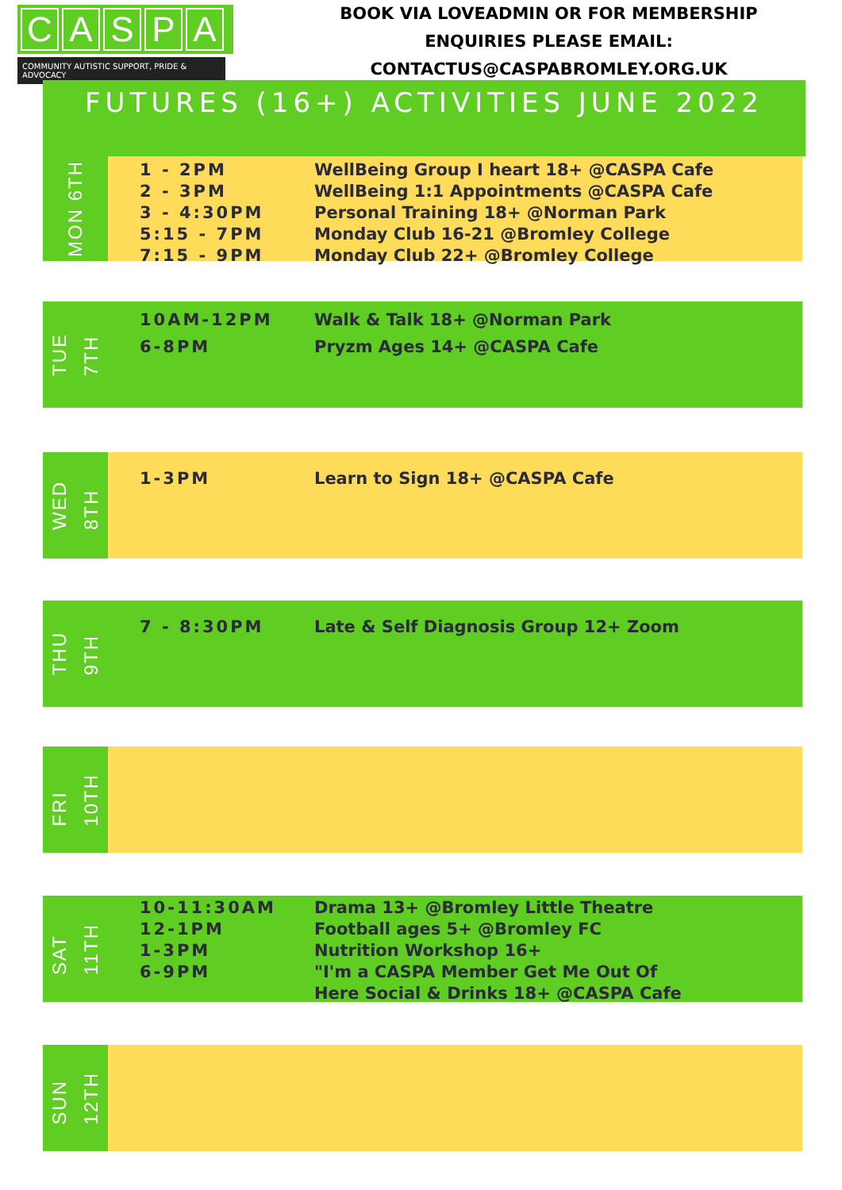CASPA
COMMUNITY AUTISTIC SUPPORT, PRIDE & ADVOCACY
BOOK VIA LOVEADMIN OR FOR MEMBERSHIP
ENQUIRIES PLEASE EMAIL:
CONTACTUS@CASPABROMLEY.ORG.UK
FUTURES (16+) ACTIVITIES JUNE 2022
MON 6TH
1 - 2PM
2 - 3PM
3 - 4:30PM
5:15 - 7PM
7:15 - 9PM
WellBeing Group I heart 18+ @CASPA Cafe
WellBeing 1:1 Appointments @CASPA Cafe
Personal Training 18+ @Norman Park
Monday Club 16-21 @Bromley College
Monday Club 22+ @Bromley College
TUE
7TH
10AM-12PM
6-8PM
Walk & Talk 18+ @Norman Park
Pryzm Ages 14+ @CASPA Cafe
WED
8TH
1-3PM Learn to Sign 18+ @CASPA Cafe
THU
9TH
7 - 8:30PM Late & Self Diagnosis Group 12+ Zoom
FRI
10TH
SAT
11TH
10-11:30AM
12-1PM
1-3PM
6-9PM
Drama 13+ @Bromley Little Theatre
Football ages 5+ @Bromley FC
Nutrition Workshop 16+
"I'm a CASPA Member Get Me Out Of
Here Social & Drinks 18+ @CASPA Cafe
SUN
12TH